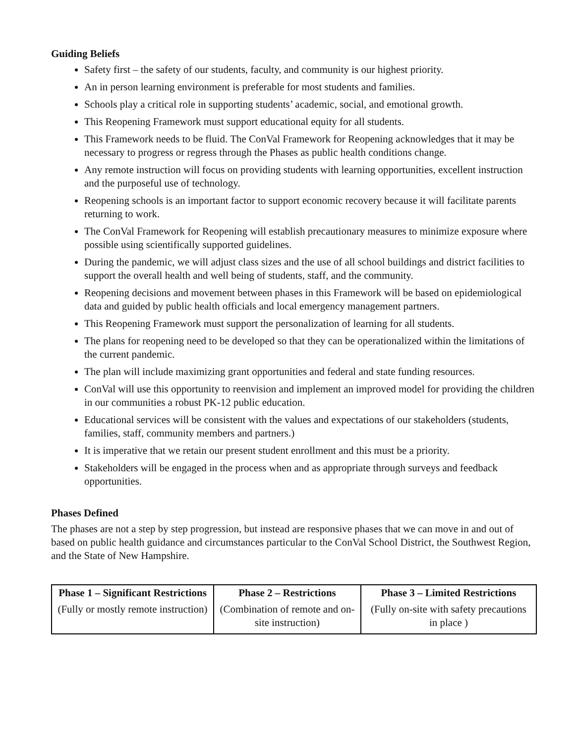Guiding Beliefs
Safety first – the safety of our students, faculty, and community is our highest priority.
An in person learning environment is preferable for most students and families.
Schools play a critical role in supporting students’ academic, social, and emotional growth.
This Reopening Framework must support educational equity for all students.
This Framework needs to be fluid. The ConVal Framework for Reopening acknowledges that it may be necessary to progress or regress through the Phases as public health conditions change.
Any remote instruction will focus on providing students with learning opportunities, excellent instruction and the purposeful use of technology.
Reopening schools is an important factor to support economic recovery because it will facilitate parents returning to work.
The ConVal Framework for Reopening will establish precautionary measures to minimize exposure where possible using scientifically supported guidelines.
During the pandemic, we will adjust class sizes and the use of all school buildings and district facilities to support the overall health and well being of students, staff, and the community.
Reopening decisions and movement between phases in this Framework will be based on epidemiological data and guided by public health officials and local emergency management partners.
This Reopening Framework must support the personalization of learning for all students.
The plans for reopening need to be developed so that they can be operationalized within the limitations of the current pandemic.
The plan will include maximizing grant opportunities and federal and state funding resources.
ConVal will use this opportunity to reenvision and implement an improved model for providing the children in our communities a robust PK-12 public education.
Educational services will be consistent with the values and expectations of our stakeholders (students, families, staff, community members and partners.)
It is imperative that we retain our present student enrollment and this must be a priority.
Stakeholders will be engaged in the process when and as appropriate through surveys and feedback opportunities.
Phases Defined
The phases are not a step by step progression, but instead are responsive phases that we can move in and out of based on public health guidance and circumstances particular to the ConVal School District, the Southwest Region, and the State of New Hampshire.
| Phase 1 – Significant Restrictions (Fully or mostly remote instruction) | Phase 2 – Restrictions (Combination of remote and on-site instruction) | Phase 3 – Limited Restrictions (Fully on-site with safety precautions in place ) |